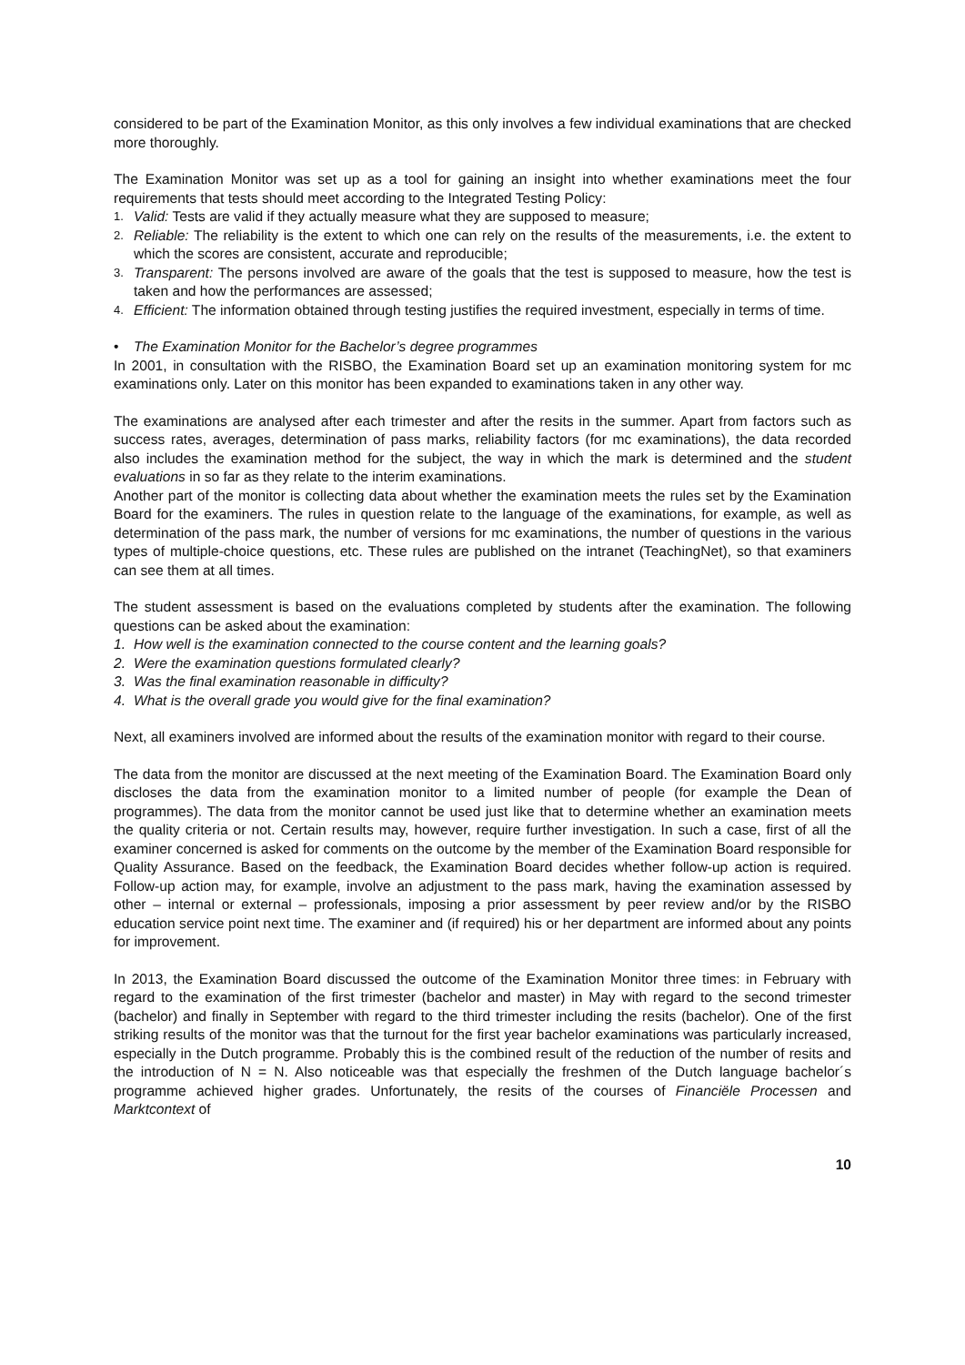considered to be part of the Examination Monitor, as this only involves a few individual examinations that are checked more thoroughly.
The Examination Monitor was set up as a tool for gaining an insight into whether examinations meet the four requirements that tests should meet according to the Integrated Testing Policy:
1. Valid: Tests are valid if they actually measure what they are supposed to measure;
2. Reliable: The reliability is the extent to which one can rely on the results of the measurements, i.e. the extent to which the scores are consistent, accurate and reproducible;
3. Transparent: The persons involved are aware of the goals that the test is supposed to measure, how the test is taken and how the performances are assessed;
4. Efficient: The information obtained through testing justifies the required investment, especially in terms of time.
• The Examination Monitor for the Bachelor’s degree programmes
In 2001, in consultation with the RISBO, the Examination Board set up an examination monitoring system for mc examinations only. Later on this monitor has been expanded to examinations taken in any other way.
The examinations are analysed after each trimester and after the resits in the summer. Apart from factors such as success rates, averages, determination of pass marks, reliability factors (for mc examinations), the data recorded also includes the examination method for the subject, the way in which the mark is determined and the student evaluations in so far as they relate to the interim examinations.
Another part of the monitor is collecting data about whether the examination meets the rules set by the Examination Board for the examiners. The rules in question relate to the language of the examinations, for example, as well as determination of the pass mark, the number of versions for mc examinations, the number of questions in the various types of multiple-choice questions, etc. These rules are published on the intranet (TeachingNet), so that examiners can see them at all times.
The student assessment is based on the evaluations completed by students after the examination. The following questions can be asked about the examination:
1. How well is the examination connected to the course content and the learning goals?
2. Were the examination questions formulated clearly?
3. Was the final examination reasonable in difficulty?
4. What is the overall grade you would give for the final examination?
Next, all examiners involved are informed about the results of the examination monitor with regard to their course.
The data from the monitor are discussed at the next meeting of the Examination Board. The Examination Board only discloses the data from the examination monitor to a limited number of people (for example the Dean of programmes). The data from the monitor cannot be used just like that to determine whether an examination meets the quality criteria or not. Certain results may, however, require further investigation. In such a case, first of all the examiner concerned is asked for comments on the outcome by the member of the Examination Board responsible for Quality Assurance. Based on the feedback, the Examination Board decides whether follow-up action is required. Follow-up action may, for example, involve an adjustment to the pass mark, having the examination assessed by other – internal or external – professionals, imposing a prior assessment by peer review and/or by the RISBO education service point next time. The examiner and (if required) his or her department are informed about any points for improvement.
In 2013, the Examination Board discussed the outcome of the Examination Monitor three times: in February with regard to the examination of the first trimester (bachelor and master) in May with regard to the second trimester (bachelor) and finally in September with regard to the third trimester including the resits (bachelor). One of the first striking results of the monitor was that the turnout for the first year bachelor examinations was particularly increased, especially in the Dutch programme. Probably this is the combined result of the reduction of the number of resits and the introduction of N = N. Also noticeable was that especially the freshmen of the Dutch language bachelor´s programme achieved higher grades. Unfortunately, the resits of the courses of Financiële Processen and Marktcontext of
10